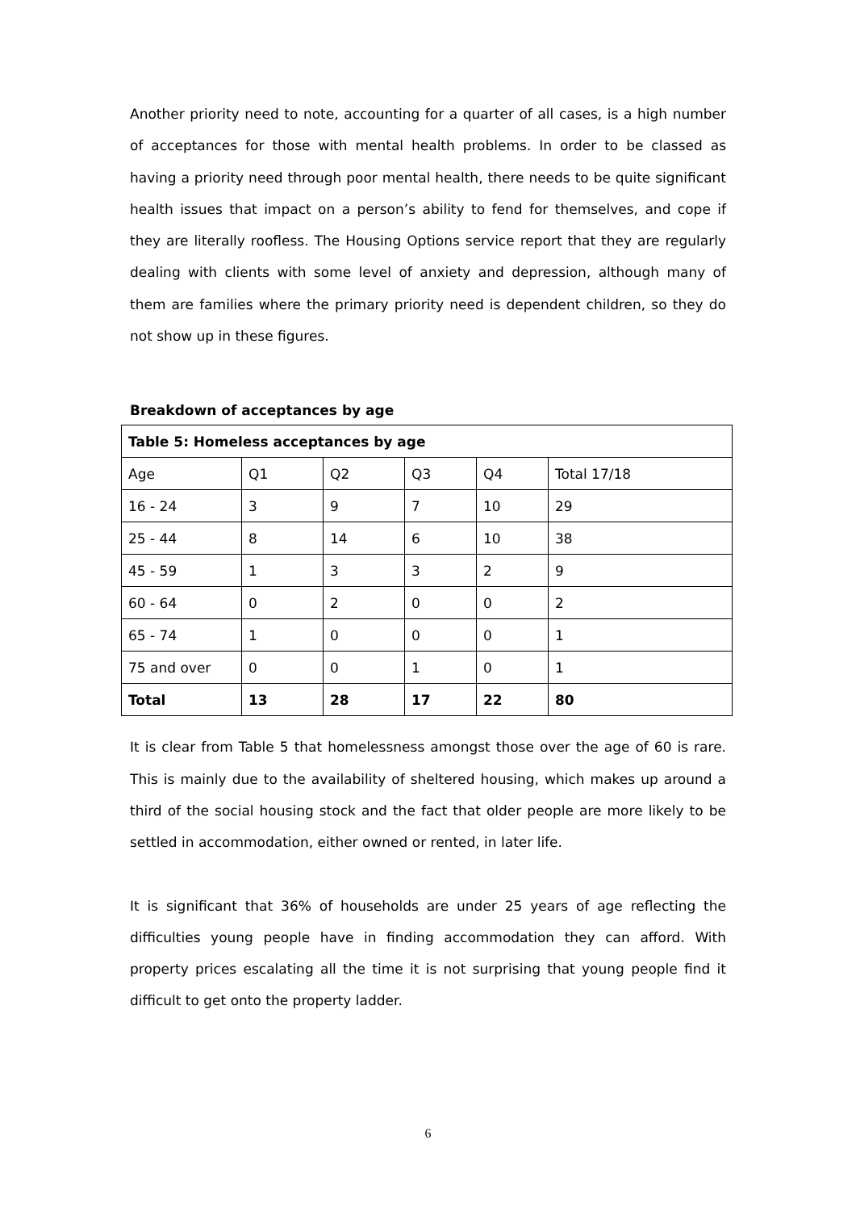Another priority need to note, accounting for a quarter of all cases, is a high number of acceptances for those with mental health problems. In order to be classed as having a priority need through poor mental health, there needs to be quite significant health issues that impact on a person’s ability to fend for themselves, and cope if they are literally roofless. The Housing Options service report that they are regularly dealing with clients with some level of anxiety and depression, although many of them are families where the primary priority need is dependent children, so they do not show up in these figures.
Breakdown of acceptances by age
| Table 5: Homeless acceptances by age | | | | | |
| Age | Q1 | Q2 | Q3 | Q4 | Total 17/18 |
| 16 - 24 | 3 | 9 | 7 | 10 | 29 |
| 25 - 44 | 8 | 14 | 6 | 10 | 38 |
| 45 - 59 | 1 | 3 | 3 | 2 | 9 |
| 60 - 64 | 0 | 2 | 0 | 0 | 2 |
| 65 - 74 | 1 | 0 | 0 | 0 | 1 |
| 75 and over | 0 | 0 | 1 | 0 | 1 |
| Total | 13 | 28 | 17 | 22 | 80 |
It is clear from Table 5 that homelessness amongst those over the age of 60 is rare. This is mainly due to the availability of sheltered housing, which makes up around a third of the social housing stock and the fact that older people are more likely to be settled in accommodation, either owned or rented, in later life.
It is significant that 36% of households are under 25 years of age reflecting the difficulties young people have in finding accommodation they can afford. With property prices escalating all the time it is not surprising that young people find it difficult to get onto the property ladder.
6